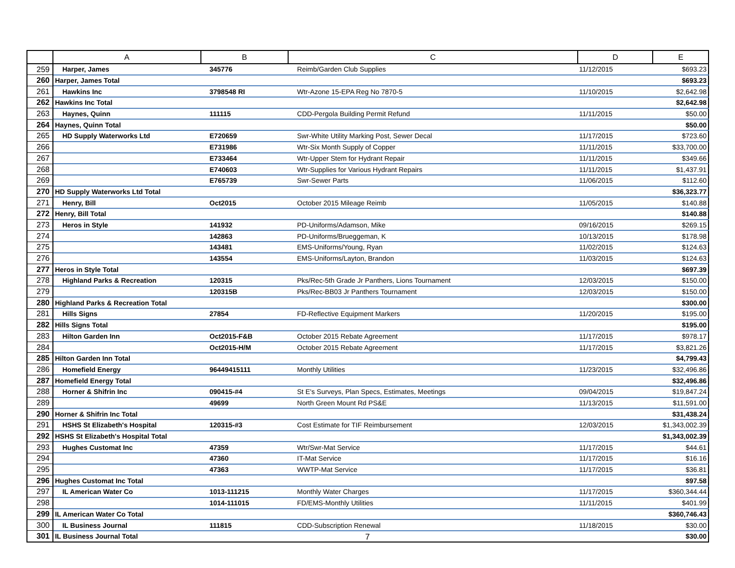| | A | B | C | D | E |
| --- | --- | --- | --- | --- | --- |
| 259 | Harper, James | 345776 | Reimb/Garden Club Supplies | 11/12/2015 | $693.23 |
| 260 | Harper, James Total | | | | $693.23 |
| 261 | Hawkins Inc | 3798548 RI | Wtr-Azone 15-EPA Reg No 7870-5 | 11/10/2015 | $2,642.98 |
| 262 | Hawkins Inc Total | | | | $2,642.98 |
| 263 | Haynes, Quinn | 111115 | CDD-Pergola Building Permit Refund | 11/11/2015 | $50.00 |
| 264 | Haynes, Quinn Total | | | | $50.00 |
| 265 | HD Supply Waterworks Ltd | E720659 | Swr-White Utility Marking Post, Sewer Decal | 11/17/2015 | $723.60 |
| 266 | | E731986 | Wtr-Six Month Supply of Copper | 11/11/2015 | $33,700.00 |
| 267 | | E733464 | Wtr-Upper Stem for Hydrant Repair | 11/11/2015 | $349.66 |
| 268 | | E740603 | Wtr-Supplies for Various Hydrant Repairs | 11/11/2015 | $1,437.91 |
| 269 | | E765739 | Swr-Sewer Parts | 11/06/2015 | $112.60 |
| 270 | HD Supply Waterworks Ltd Total | | | | $36,323.77 |
| 271 | Henry, Bill | Oct2015 | October 2015 Mileage Reimb | 11/05/2015 | $140.88 |
| 272 | Henry, Bill Total | | | | $140.88 |
| 273 | Heros in Style | 141932 | PD-Uniforms/Adamson, Mike | 09/16/2015 | $269.15 |
| 274 | | 142863 | PD-Uniforms/Brueggeman, K | 10/13/2015 | $178.98 |
| 275 | | 143481 | EMS-Uniforms/Young, Ryan | 11/02/2015 | $124.63 |
| 276 | | 143554 | EMS-Uniforms/Layton, Brandon | 11/03/2015 | $124.63 |
| 277 | Heros in Style Total | | | | $697.39 |
| 278 | Highland Parks & Recreation | 120315 | Pks/Rec-5th Grade Jr Panthers, Lions Tournament | 12/03/2015 | $150.00 |
| 279 | | 120315B | Pks/Rec-BB03 Jr Panthers Tournament | 12/03/2015 | $150.00 |
| 280 | Highland Parks & Recreation Total | | | | $300.00 |
| 281 | Hills Signs | 27854 | FD-Reflective Equipment Markers | 11/20/2015 | $195.00 |
| 282 | Hills Signs Total | | | | $195.00 |
| 283 | Hilton Garden Inn | Oct2015-F&B | October 2015 Rebate Agreement | 11/17/2015 | $978.17 |
| 284 | | Oct2015-H/M | October 2015 Rebate Agreement | 11/17/2015 | $3,821.26 |
| 285 | Hilton Garden Inn Total | | | | $4,799.43 |
| 286 | Homefield Energy | 96449415111 | Monthly Utilities | 11/23/2015 | $32,496.86 |
| 287 | Homefield Energy Total | | | | $32,496.86 |
| 288 | Horner & Shifrin Inc | 090415-#4 | St E's Surveys, Plan Specs, Estimates, Meetings | 09/04/2015 | $19,847.24 |
| 289 | | 49699 | North Green Mount Rd PS&E | 11/13/2015 | $11,591.00 |
| 290 | Horner & Shifrin Inc Total | | | | $31,438.24 |
| 291 | HSHS St Elizabeth's Hospital | 120315-#3 | Cost Estimate for TIF Reimbursement | 12/03/2015 | $1,343,002.39 |
| 292 | HSHS St Elizabeth's Hospital Total | | | | $1,343,002.39 |
| 293 | Hughes Customat Inc | 47359 | Wtr/Swr-Mat Service | 11/17/2015 | $44.61 |
| 294 | | 47360 | IT-Mat Service | 11/17/2015 | $16.16 |
| 295 | | 47363 | WWTP-Mat Service | 11/17/2015 | $36.81 |
| 296 | Hughes Customat Inc Total | | | | $97.58 |
| 297 | IL American Water Co | 1013-111215 | Monthly Water Charges | 11/17/2015 | $360,344.44 |
| 298 | | 1014-111015 | FD/EMS-Monthly Utilities | 11/11/2015 | $401.99 |
| 299 | IL American Water Co Total | | | | $360,746.43 |
| 300 | IL Business Journal | 111815 | CDD-Subscription Renewal | 11/18/2015 | $30.00 |
| 301 | IL Business Journal Total | | | | $30.00 |
7